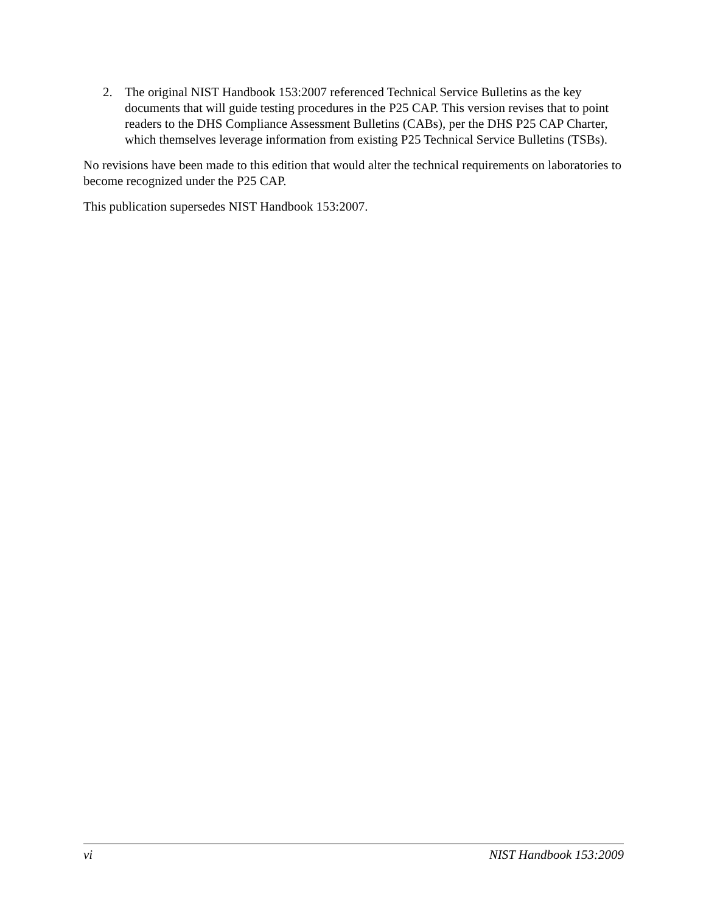2. The original NIST Handbook 153:2007 referenced Technical Service Bulletins as the key documents that will guide testing procedures in the P25 CAP. This version revises that to point readers to the DHS Compliance Assessment Bulletins (CABs), per the DHS P25 CAP Charter, which themselves leverage information from existing P25 Technical Service Bulletins (TSBs).
No revisions have been made to this edition that would alter the technical requirements on laboratories to become recognized under the P25 CAP.
This publication supersedes NIST Handbook 153:2007.
vi NIST Handbook 153:2009